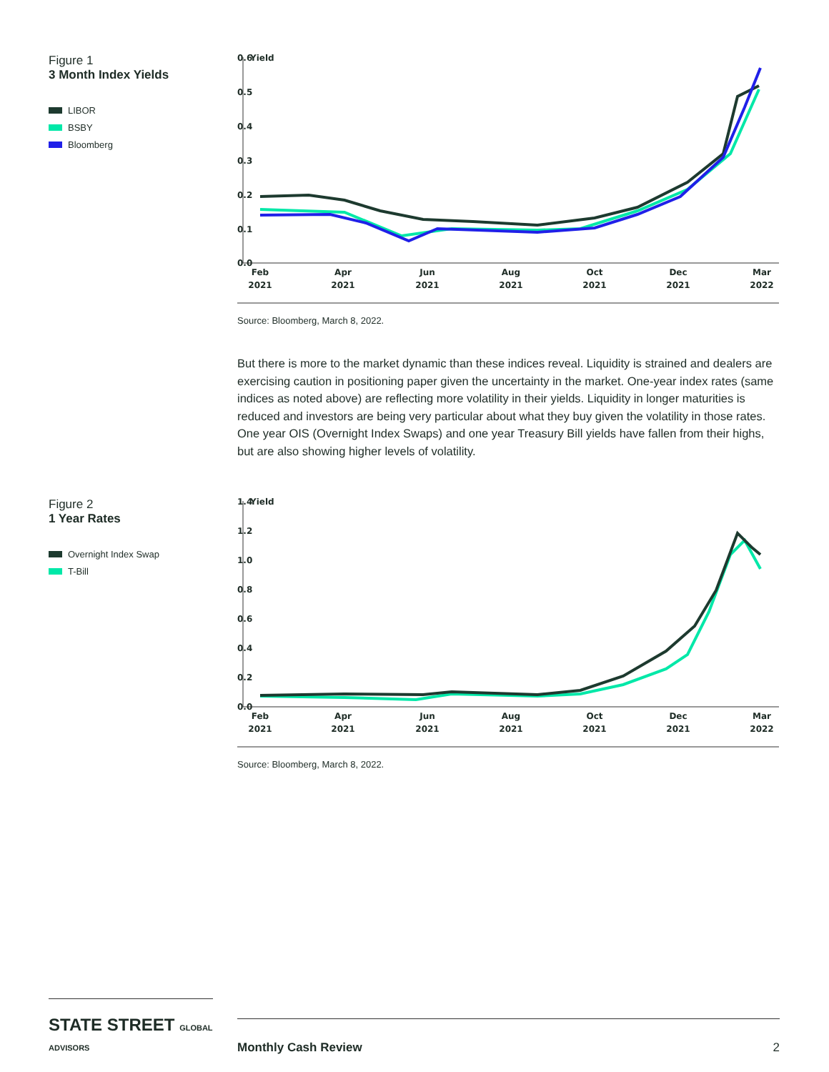Figure 1
3 Month Index Yields
LIBOR
BSBY
Bloomberg
0.6
Yield
0.5
0.4
0.3
0.2
0.1
0.0
Feb
2021
Apr
2021
Jun
2021
Aug
2021
Oct
2021
Dec
2021
Mar
2022
Source: Bloomberg, March 8, 2022.
But there is more to the market dynamic than these indices reveal. Liquidity is strained and dealers are exercising caution in positioning paper given the uncertainty in the market. One-year index rates (same indices as noted above) are reflecting more volatility in their yields. Liquidity in longer maturities is reduced and investors are being very particular about what they buy given the volatility in those rates. One year OIS (Overnight Index Swaps) and one year Treasury Bill yields have fallen from their highs, but are also showing higher levels of volatility.
Figure 2
1 Year Rates
Overnight Index Swap
T-Bill
1.4
Yield
1.2
1.0
0.8
0.6
0.4
0.2
0.0
Feb
2021
Apr
2021
Jun
2021
Aug
2021
Oct
2021
Dec
2021
Mar
2022
Source: Bloomberg, March 8, 2022.
STATE STREET GLOBAL ADVISORS
Monthly Cash Review 2